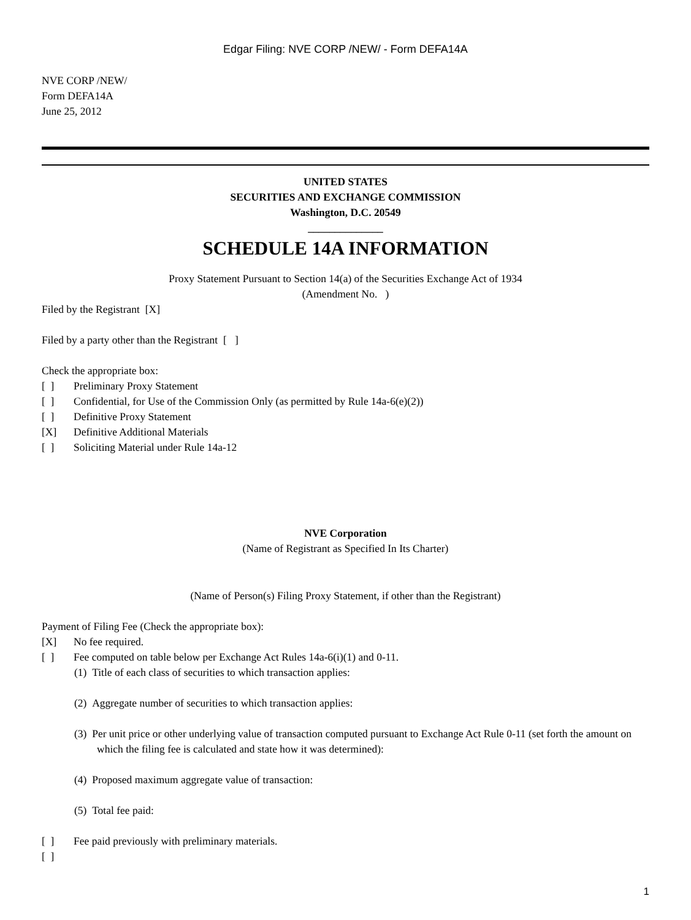Edgar Filing: NVE CORP /NEW/ - Form DEFA14A
NVE CORP /NEW/
Form DEFA14A
June 25, 2012
UNITED STATES
SECURITIES AND EXCHANGE COMMISSION
Washington, D.C. 20549
______________
SCHEDULE 14A INFORMATION
Proxy Statement Pursuant to Section 14(a) of the Securities Exchange Act of 1934
(Amendment No. )
Filed by the Registrant [X]
Filed by a party other than the Registrant [ ]
Check the appropriate box:
[ ] Preliminary Proxy Statement
[ ] Confidential, for Use of the Commission Only (as permitted by Rule 14a-6(e)(2))
[ ] Definitive Proxy Statement
[X] Definitive Additional Materials
[ ] Soliciting Material under Rule 14a-12
NVE Corporation
(Name of Registrant as Specified In Its Charter)
(Name of Person(s) Filing Proxy Statement, if other than the Registrant)
Payment of Filing Fee (Check the appropriate box):
[X] No fee required.
[ ] Fee computed on table below per Exchange Act Rules 14a-6(i)(1) and 0-11.
(1) Title of each class of securities to which transaction applies:
(2) Aggregate number of securities to which transaction applies:
(3) Per unit price or other underlying value of transaction computed pursuant to Exchange Act Rule 0-11 (set forth the amount on which the filing fee is calculated and state how it was determined):
(4) Proposed maximum aggregate value of transaction:
(5) Total fee paid:
[ ] Fee paid previously with preliminary materials.
[ ]
1